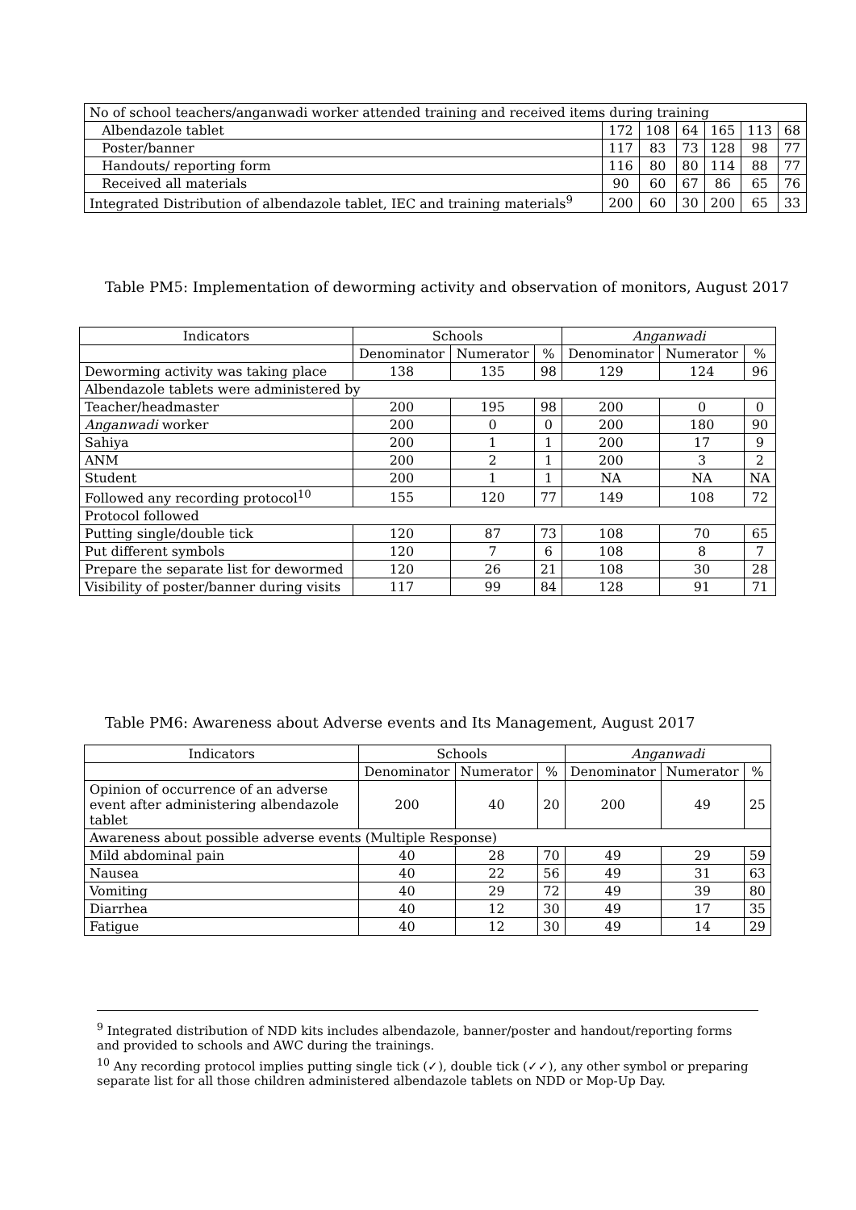| No of school teachers/anganwadi worker attended training and received items during training | | | | | | |
| Albendazole tablet | 172 | 108 | 64 | 165 | 113 | 68 |
| Poster/banner | 117 | 83 | 73 | 128 | 98 | 77 |
| Handouts/ reporting form | 116 | 80 | 80 | 114 | 88 | 77 |
| Received all materials | 90 | 60 | 67 | 86 | 65 | 76 |
| Integrated Distribution of albendazole tablet, IEC and training materials<sup>9</sup> | 200 | 60 | 30 | 200 | 65 | 33 |
Table PM5: Implementation of deworming activity and observation of monitors, August 2017
| Indicators | Schools | | | Anganwadi | | |
| --- | --- | --- | --- | --- | --- | --- |
| | Denominator | Numerator | % | Denominator | Numerator | % |
| Deworming activity was taking place | 138 | 135 | 98 | 129 | 124 | 96 |
| Albendazole tablets were administered by | | | | | | |
| Teacher/headmaster | 200 | 195 | 98 | 200 | 0 | 0 |
| Anganwadi worker | 200 | 0 | 0 | 200 | 180 | 90 |
| Sahiya | 200 | 1 | 1 | 200 | 17 | 9 |
| ANM | 200 | 2 | 1 | 200 | 3 | 2 |
| Student | 200 | 1 | 1 | NA | NA | NA |
| Followed any recording protocol<sup>10</sup> | 155 | 120 | 77 | 149 | 108 | 72 |
| Protocol followed | | | | | | |
| Putting single/double tick | 120 | 87 | 73 | 108 | 70 | 65 |
| Put different symbols | 120 | 7 | 6 | 108 | 8 | 7 |
| Prepare the separate list for dewormed | 120 | 26 | 21 | 108 | 30 | 28 |
| Visibility of poster/banner during visits | 117 | 99 | 84 | 128 | 91 | 71 |
Table PM6: Awareness about Adverse events and Its Management, August 2017
| Indicators | Schools | | | Anganwadi | | |
| --- | --- | --- | --- | --- | --- | --- |
| | Denominator | Numerator | % | Denominator | Numerator | % |
| Opinion of occurrence of an adverse event after administering albendazole tablet | 200 | 40 | 20 | 200 | 49 | 25 |
| Awareness about possible adverse events (Multiple Response) | | | | | | |
| Mild abdominal pain | 40 | 28 | 70 | 49 | 29 | 59 |
| Nausea | 40 | 22 | 56 | 49 | 31 | 63 |
| Vomiting | 40 | 29 | 72 | 49 | 39 | 80 |
| Diarrhea | 40 | 12 | 30 | 49 | 17 | 35 |
| Fatigue | 40 | 12 | 30 | 49 | 14 | 29 |
<sup>9</sup> Integrated distribution of NDD kits includes albendazole, banner/poster and handout/reporting forms and provided to schools and AWC during the trainings.
<sup>10</sup> Any recording protocol implies putting single tick (✓), double tick (✓✓), any other symbol or preparing separate list for all those children administered albendazole tablets on NDD or Mop-Up Day.